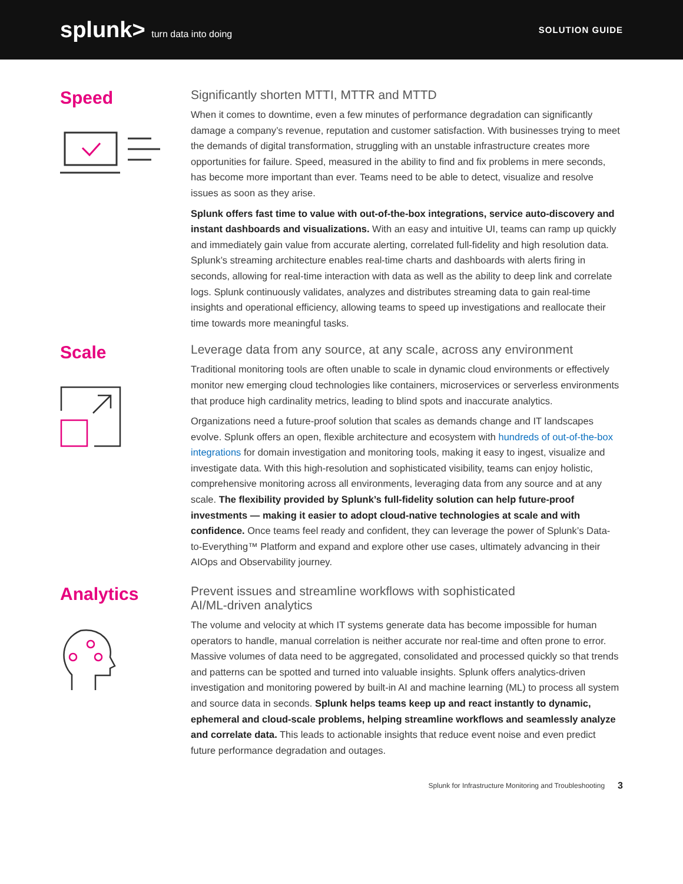splunk> turn data into doing SOLUTION GUIDE
Speed
Significantly shorten MTTI, MTTR and MTTD
When it comes to downtime, even a few minutes of performance degradation can significantly damage a company’s revenue, reputation and customer satisfaction. With businesses trying to meet the demands of digital transformation, struggling with an unstable infrastructure creates more opportunities for failure. Speed, measured in the ability to find and fix problems in mere seconds, has become more important than ever. Teams need to be able to detect, visualize and resolve issues as soon as they arise.
Splunk offers fast time to value with out-of-the-box integrations, service auto-discovery and instant dashboards and visualizations. With an easy and intuitive UI, teams can ramp up quickly and immediately gain value from accurate alerting, correlated full-fidelity and high resolution data. Splunk’s streaming architecture enables real-time charts and dashboards with alerts firing in seconds, allowing for real-time interaction with data as well as the ability to deep link and correlate logs. Splunk continuously validates, analyzes and distributes streaming data to gain real-time insights and operational efficiency, allowing teams to speed up investigations and reallocate their time towards more meaningful tasks.
Scale
Leverage data from any source, at any scale, across any environment
Traditional monitoring tools are often unable to scale in dynamic cloud environments or effectively monitor new emerging cloud technologies like containers, microservices or serverless environments that produce high cardinality metrics, leading to blind spots and inaccurate analytics.
Organizations need a future-proof solution that scales as demands change and IT landscapes evolve. Splunk offers an open, flexible architecture and ecosystem with hundreds of out-of-the-box integrations for domain investigation and monitoring tools, making it easy to ingest, visualize and investigate data. With this high-resolution and sophisticated visibility, teams can enjoy holistic, comprehensive monitoring across all environments, leveraging data from any source and at any scale. The flexibility provided by Splunk’s full-fidelity solution can help future-proof investments — making it easier to adopt cloud-native technologies at scale and with confidence. Once teams feel ready and confident, they can leverage the power of Splunk’s Data-to-Everything™ Platform and expand and explore other use cases, ultimately advancing in their AIOps and Observability journey.
Analytics
Prevent issues and streamline workflows with sophisticated
AI/ML-driven analytics
The volume and velocity at which IT systems generate data has become impossible for human operators to handle, manual correlation is neither accurate nor real-time and often prone to error. Massive volumes of data need to be aggregated, consolidated and processed quickly so that trends and patterns can be spotted and turned into valuable insights. Splunk offers analytics-driven investigation and monitoring powered by built-in AI and machine learning (ML) to process all system and source data in seconds. Splunk helps teams keep up and react instantly to dynamic, ephemeral and cloud-scale problems, helping streamline workflows and seamlessly analyze and correlate data. This leads to actionable insights that reduce event noise and even predict future performance degradation and outages.
Splunk for Infrastructure Monitoring and Troubleshooting 3